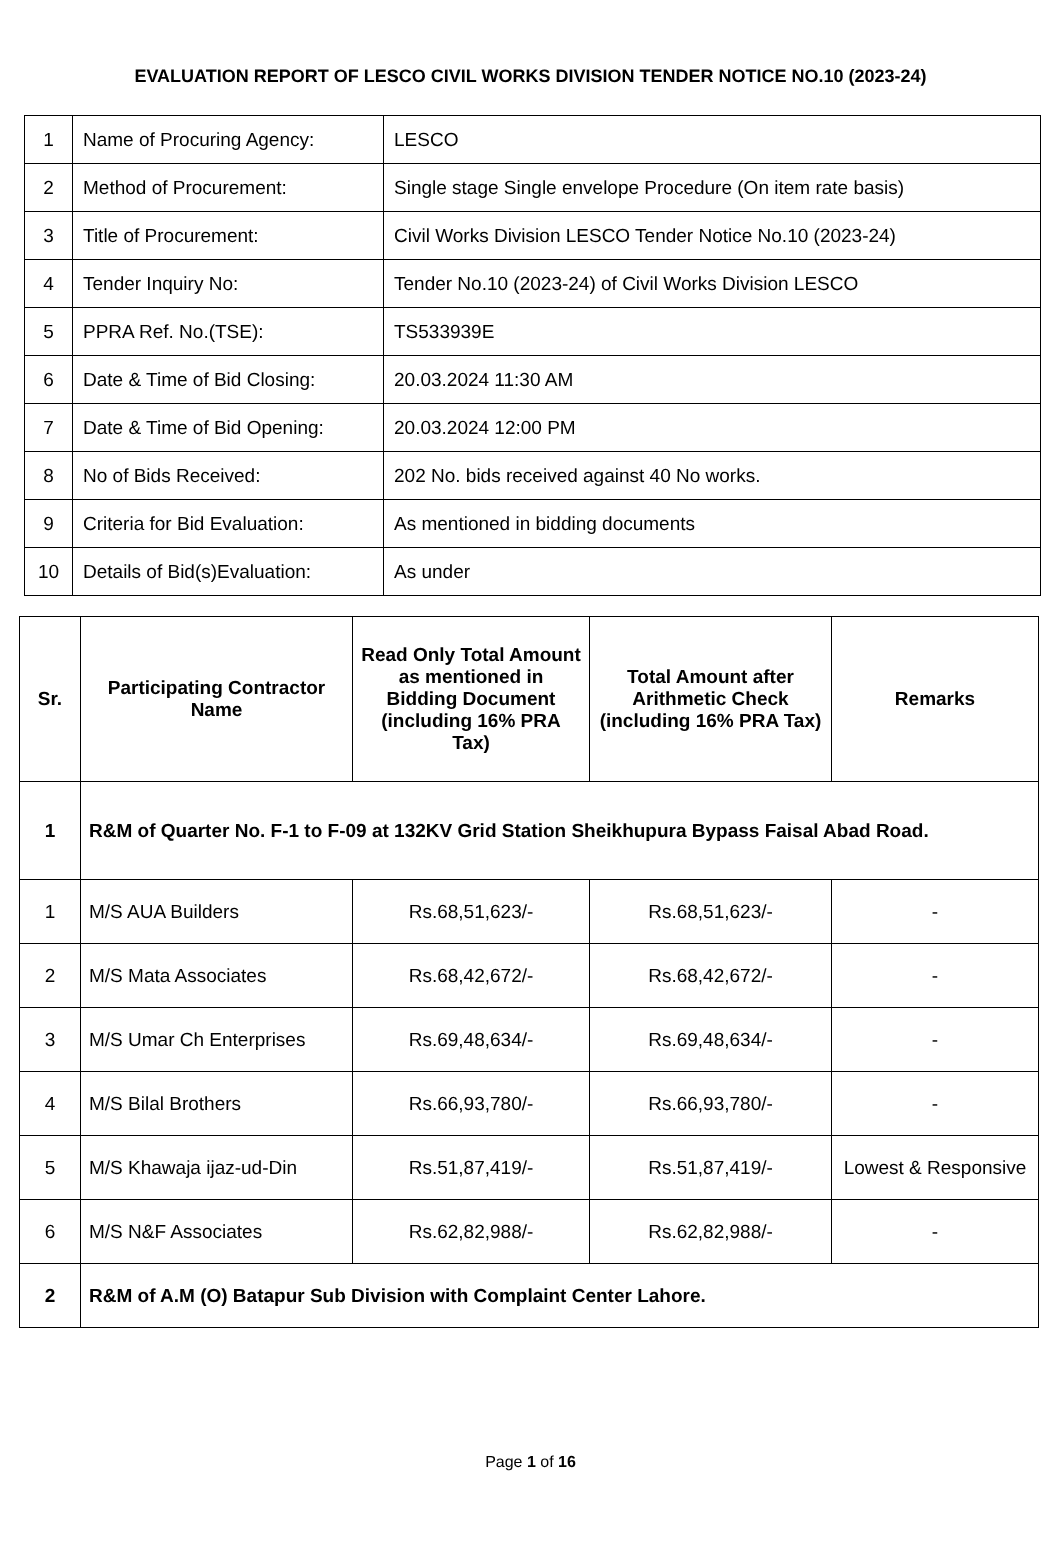EVALUATION REPORT OF LESCO CIVIL WORKS DIVISION TENDER NOTICE NO.10 (2023-24)
| 1 | Name of Procuring Agency: | LESCO |
| 2 | Method of Procurement: | Single stage Single envelope Procedure (On item rate basis) |
| 3 | Title of Procurement: | Civil Works Division LESCO Tender Notice No.10 (2023-24) |
| 4 | Tender Inquiry No: | Tender No.10 (2023-24) of Civil Works Division LESCO |
| 5 | PPRA Ref. No.(TSE): | TS533939E |
| 6 | Date & Time of Bid Closing: | 20.03.2024 11:30 AM |
| 7 | Date & Time of Bid Opening: | 20.03.2024 12:00 PM |
| 8 | No of Bids Received: | 202 No. bids received against 40 No works. |
| 9 | Criteria for Bid Evaluation: | As mentioned in bidding documents |
| 10 | Details of Bid(s)Evaluation: | As under |
| Sr. | Participating Contractor Name | Read Only Total Amount as mentioned in Bidding Document (including 16% PRA Tax) | Total Amount after Arithmetic Check (including 16% PRA Tax) | Remarks |
| --- | --- | --- | --- | --- |
| 1 | R&M of Quarter No. F-1 to F-09 at 132KV Grid Station Sheikhupura Bypass Faisal Abad Road. | | | |
| 1 | M/S AUA Builders | Rs.68,51,623/- | Rs.68,51,623/- | - |
| 2 | M/S Mata Associates | Rs.68,42,672/- | Rs.68,42,672/- | - |
| 3 | M/S Umar Ch Enterprises | Rs.69,48,634/- | Rs.69,48,634/- | - |
| 4 | M/S Bilal Brothers | Rs.66,93,780/- | Rs.66,93,780/- | - |
| 5 | M/S Khawaja ijaz-ud-Din | Rs.51,87,419/- | Rs.51,87,419/- | Lowest & Responsive |
| 6 | M/S N&F Associates | Rs.62,82,988/- | Rs.62,82,988/- | - |
| 2 | R&M of A.M (O) Batapur Sub Division with Complaint Center Lahore. | | | |
Page 1 of 16